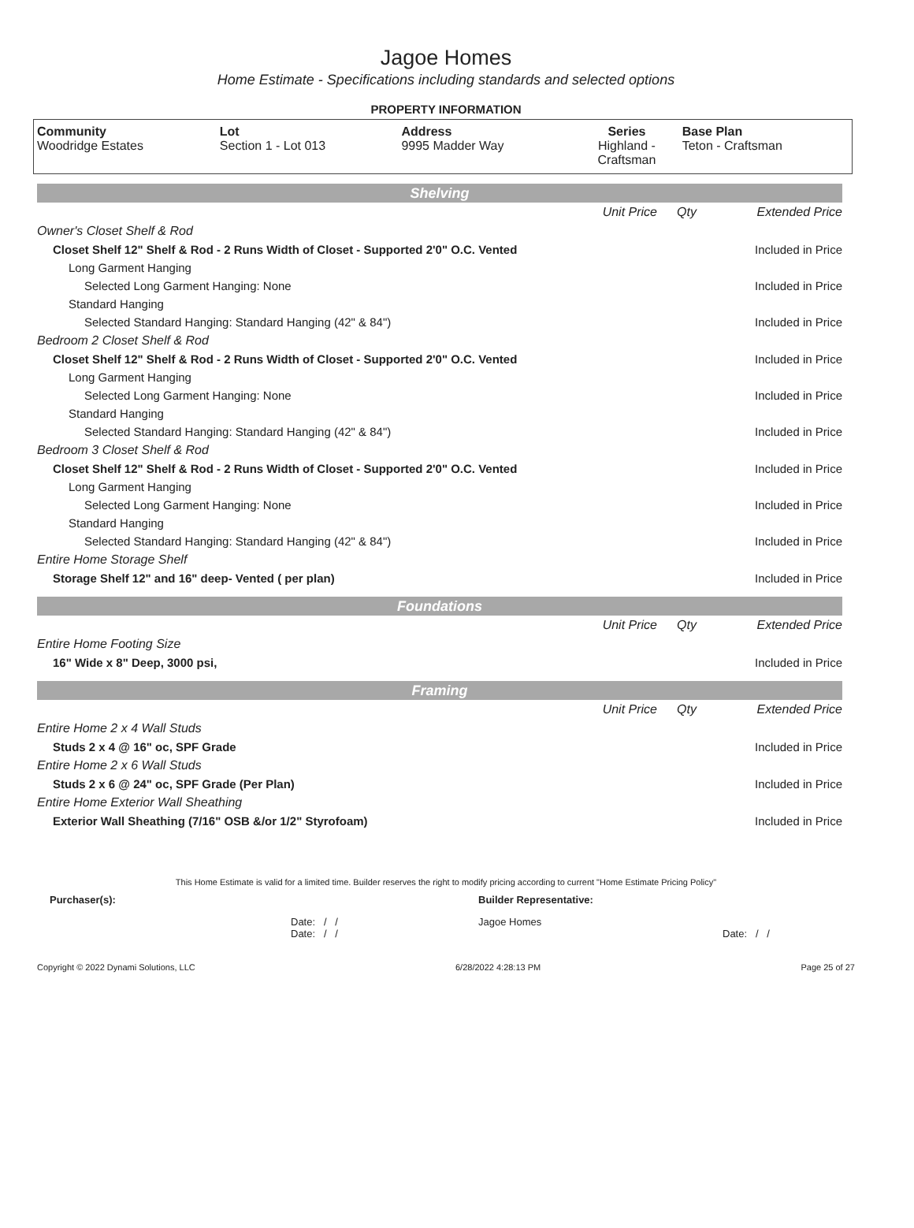Jagoe Homes
Home Estimate - Specifications including standards and selected options
PROPERTY INFORMATION
| Community Woodridge Estates | Lot Section 1 - Lot 013 | Address 9995 Madder Way | Series Highland - Craftsman | Base Plan Teton - Craftsman |
Shelving
| | Unit Price | Qty | Extended Price |
| Owner's Closet Shelf & Rod | | | |
| Closet Shelf 12" Shelf & Rod - 2 Runs Width of Closet - Supported 2'0" O.C. Vented | | | Included in Price |
| Long Garment Hanging | | | |
| Selected Long Garment Hanging: None | | | Included in Price |
| Standard Hanging | | | |
| Selected Standard Hanging: Standard Hanging (42" & 84") | | | Included in Price |
| Bedroom 2 Closet Shelf & Rod | | | |
| Closet Shelf 12" Shelf & Rod - 2 Runs Width of Closet - Supported 2'0" O.C. Vented | | | Included in Price |
| Long Garment Hanging | | | |
| Selected Long Garment Hanging: None | | | Included in Price |
| Standard Hanging | | | |
| Selected Standard Hanging: Standard Hanging (42" & 84") | | | Included in Price |
| Bedroom 3 Closet Shelf & Rod | | | |
| Closet Shelf 12" Shelf & Rod - 2 Runs Width of Closet - Supported 2'0" O.C. Vented | | | Included in Price |
| Long Garment Hanging | | | |
| Selected Long Garment Hanging: None | | | Included in Price |
| Standard Hanging | | | |
| Selected Standard Hanging: Standard Hanging (42" & 84") | | | Included in Price |
| Entire Home Storage Shelf | | | |
| Storage Shelf 12" and 16" deep- Vented ( per plan) | | | Included in Price |
Foundations
| | Unit Price | Qty | Extended Price |
| Entire Home Footing Size | | | |
| 16" Wide x 8" Deep, 3000 psi, | | | Included in Price |
Framing
| | Unit Price | Qty | Extended Price |
| Entire Home 2 x 4 Wall Studs | | | |
| Studs 2 x 4 @ 16" oc, SPF Grade | | | Included in Price |
| Entire Home 2 x 6 Wall Studs | | | |
| Studs 2 x 6 @ 24" oc, SPF Grade (Per Plan) | | | Included in Price |
| Entire Home Exterior Wall Sheathing | | | |
| Exterior Wall Sheathing (7/16" OSB &/or 1/2" Styrofoam) | | | Included in Price |
This Home Estimate is valid for a limited time. Builder reserves the right to modify pricing according to current "Home Estimate Pricing Policy"
| Purchaser(s): | Builder Representative: |
| Date: / / Date: / / | Jagoe Homes Date: / / |
Copyright © 2022 Dynami Solutions, LLC 6/28/2022 4:28:13 PM Page 25 of 27